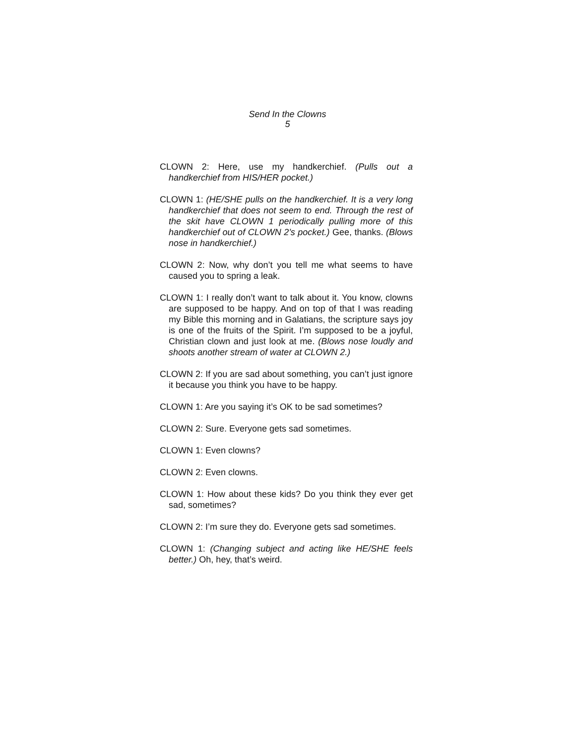Send In the Clowns
5
CLOWN 2: Here, use my handkerchief. (Pulls out a handkerchief from HIS/HER pocket.)
CLOWN 1: (HE/SHE pulls on the handkerchief. It is a very long handkerchief that does not seem to end. Through the rest of the skit have CLOWN 1 periodically pulling more of this handkerchief out of CLOWN 2’s pocket.) Gee, thanks. (Blows nose in handkerchief.)
CLOWN 2: Now, why don’t you tell me what seems to have caused you to spring a leak.
CLOWN 1: I really don’t want to talk about it. You know, clowns are supposed to be happy. And on top of that I was reading my Bible this morning and in Galatians, the scripture says joy is one of the fruits of the Spirit. I’m supposed to be a joyful, Christian clown and just look at me. (Blows nose loudly and shoots another stream of water at CLOWN 2.)
CLOWN 2: If you are sad about something, you can’t just ignore it because you think you have to be happy.
CLOWN 1: Are you saying it’s OK to be sad sometimes?
CLOWN 2: Sure. Everyone gets sad sometimes.
CLOWN 1: Even clowns?
CLOWN 2: Even clowns.
CLOWN 1: How about these kids? Do you think they ever get sad, sometimes?
CLOWN 2: I’m sure they do. Everyone gets sad sometimes.
CLOWN 1: (Changing subject and acting like HE/SHE feels better.) Oh, hey, that’s weird.